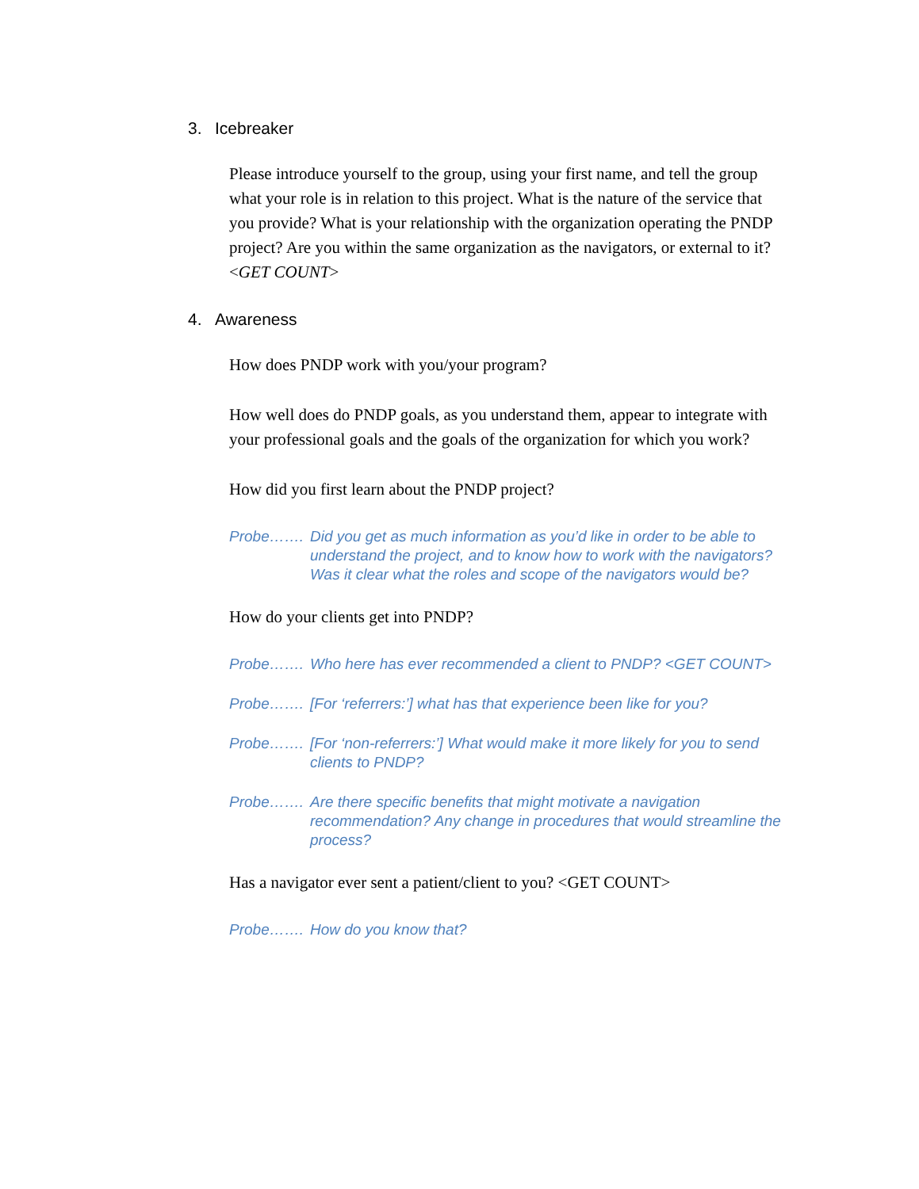3. Icebreaker
Please introduce yourself to the group, using your first name, and tell the group what your role is in relation to this project. What is the nature of the service that you provide? What is your relationship with the organization operating the PNDP project? Are you within the same organization as the navigators, or external to it? <GET COUNT>
4. Awareness
How does PNDP work with you/your program?
How well does do PNDP goals, as you understand them, appear to integrate with your professional goals and the goals of the organization for which you work?
How did you first learn about the PNDP project?
Probe……. Did you get as much information as you’d like in order to be able to understand the project, and to know how to work with the navigators? Was it clear what the roles and scope of the navigators would be?
How do your clients get into PNDP?
Probe……. Who here has ever recommended a client to PNDP? <GET COUNT>
Probe……. [For ‘referrers:’] what has that experience been like for you?
Probe……. [For ‘non-referrers:’] What would make it more likely for you to send clients to PNDP?
Probe……. Are there specific benefits that might motivate a navigation recommendation? Any change in procedures that would streamline the process?
Has a navigator ever sent a patient/client to you? <GET COUNT>
Probe……. How do you know that?